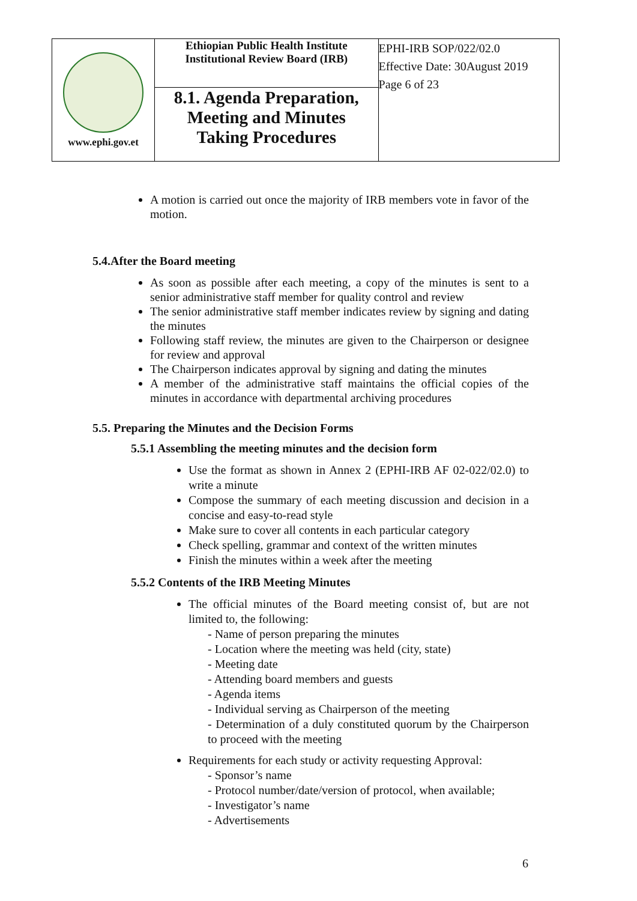| www.ephi.gov.et | Ethiopian Public Health Institute Institutional Review Board (IRB) | EPHI-IRB SOP/022/02.0 Effective Date: 30August 2019 Page 6 of 23 |
| | 8.1. Agenda Preparation, Meeting and Minutes Taking Procedures | |
A motion is carried out once the majority of IRB members vote in favor of the motion.
5.4.After the Board meeting
As soon as possible after each meeting, a copy of the minutes is sent to a senior administrative staff member for quality control and review
The senior administrative staff member indicates review by signing and dating the minutes
Following staff review, the minutes are given to the Chairperson or designee for review and approval
The Chairperson indicates approval by signing and dating the minutes
A member of the administrative staff maintains the official copies of the minutes in accordance with departmental archiving procedures
5.5. Preparing the Minutes and the Decision Forms
5.5.1 Assembling the meeting minutes and the decision form
Use the format as shown in Annex 2 (EPHI-IRB AF 02-022/02.0) to write a minute
Compose the summary of each meeting discussion and decision in a concise and easy-to-read style
Make sure to cover all contents in each particular category
Check spelling, grammar and context of the written minutes
Finish the minutes within a week after the meeting
5.5.2 Contents of the IRB Meeting Minutes
The official minutes of the Board meeting consist of, but are not limited to, the following:
- Name of person preparing the minutes
- Location where the meeting was held (city, state)
- Meeting date
- Attending board members and guests
- Agenda items
- Individual serving as Chairperson of the meeting
- Determination of a duly constituted quorum by the Chairperson to proceed with the meeting
Requirements for each study or activity requesting Approval:
- Sponsor’s name
- Protocol number/date/version of protocol, when available;
- Investigator’s name
- Advertisements
6